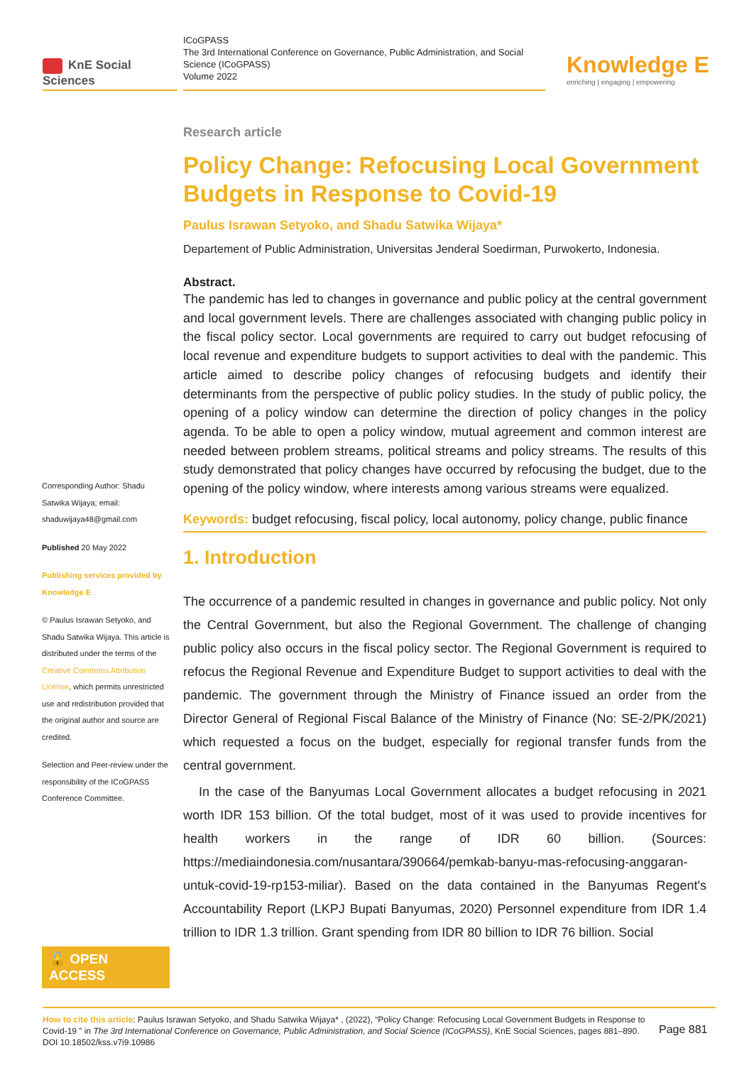KnE Social Sciences
ICoGPASS
The 3rd International Conference on Governance, Public Administration, and Social Science (ICoGPASS)
Volume 2022
Knowledge E
enriching | engaging | empowering
Corresponding Author: Shadu Satwika Wijaya; email: shaduwijaya48@gmail.com
Published 20 May 2022
Publishing services provided by Knowledge E
© Paulus Israwan Setyoko, and Shadu Satwika Wijaya. This article is distributed under the terms of the Creative Commons Attribution License, which permits unrestricted use and redistribution provided that the original author and source are credited.
Selection and Peer-review under the responsibility of the ICoGPASS Conference Committee.
🔓 OPEN ACCESS
Research article
Policy Change: Refocusing Local Government Budgets in Response to Covid-19
Paulus Israwan Setyoko, and Shadu Satwika Wijaya*
Departement of Public Administration, Universitas Jenderal Soedirman, Purwokerto, Indonesia.
Abstract.
The pandemic has led to changes in governance and public policy at the central government and local government levels. There are challenges associated with changing public policy in the fiscal policy sector. Local governments are required to carry out budget refocusing of local revenue and expenditure budgets to support activities to deal with the pandemic. This article aimed to describe policy changes of refocusing budgets and identify their determinants from the perspective of public policy studies. In the study of public policy, the opening of a policy window can determine the direction of policy changes in the policy agenda. To be able to open a policy window, mutual agreement and common interest are needed between problem streams, political streams and policy streams. The results of this study demonstrated that policy changes have occurred by refocusing the budget, due to the opening of the policy window, where interests among various streams were equalized.
Keywords: budget refocusing, fiscal policy, local autonomy, policy change, public finance
1. Introduction
The occurrence of a pandemic resulted in changes in governance and public policy. Not only the Central Government, but also the Regional Government. The challenge of changing public policy also occurs in the fiscal policy sector. The Regional Government is required to refocus the Regional Revenue and Expenditure Budget to support activities to deal with the pandemic. The government through the Ministry of Finance issued an order from the Director General of Regional Fiscal Balance of the Ministry of Finance (No: SE-2/PK/2021) which requested a focus on the budget, especially for regional transfer funds from the central government.
In the case of the Banyumas Local Government allocates a budget refocusing in 2021 worth IDR 153 billion. Of the total budget, most of it was used to provide incentives for health workers in the range of IDR 60 billion. (Sources: https://mediaindonesia.com/nusantara/390664/pemkab-banyu-mas-refocusing-anggaran-untuk-covid-19-rp153-miliar). Based on the data contained in the Banyumas Regent's Accountability Report (LKPJ Bupati Banyumas, 2020) Personnel expenditure from IDR 1.4 trillion to IDR 1.3 trillion. Grant spending from IDR 80 billion to IDR 76 billion. Social
How to cite this article: Paulus Israwan Setyoko, and Shadu Satwika Wijaya* , (2022), “Policy Change: Refocusing Local Government Budgets in Response to Covid-19 ” in The 3rd International Conference on Governance, Public Administration, and Social Science (ICoGPASS), KnE Social Sciences, pages 881–890. DOI 10.18502/kss.v7i9.10986
Page 881